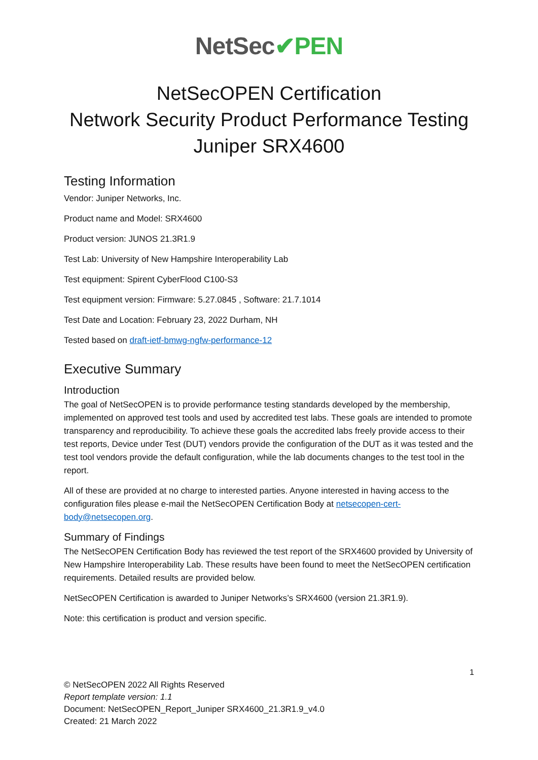NetSec✔PEN
NetSecOPEN Certification
Network Security Product Performance Testing
Juniper SRX4600
Testing Information
Vendor: Juniper Networks, Inc.
Product name and Model: SRX4600
Product version: JUNOS 21.3R1.9
Test Lab: University of New Hampshire Interoperability Lab
Test equipment: Spirent CyberFlood C100-S3
Test equipment version: Firmware: 5.27.0845 , Software: 21.7.1014
Test Date and Location: February 23, 2022 Durham, NH
Tested based on draft-ietf-bmwg-ngfw-performance-12
Executive Summary
Introduction
The goal of NetSecOPEN is to provide performance testing standards developed by the membership, implemented on approved test tools and used by accredited test labs. These goals are intended to promote transparency and reproducibility. To achieve these goals the accredited labs freely provide access to their test reports, Device under Test (DUT) vendors provide the configuration of the DUT as it was tested and the test tool vendors provide the default configuration, while the lab documents changes to the test tool in the report.
All of these are provided at no charge to interested parties. Anyone interested in having access to the configuration files please e-mail the NetSecOPEN Certification Body at netsecopen-cert-body@netsecopen.org.
Summary of Findings
The NetSecOPEN Certification Body has reviewed the test report of the SRX4600 provided by University of New Hampshire Interoperability Lab. These results have been found to meet the NetSecOPEN certification requirements. Detailed results are provided below.
NetSecOPEN Certification is awarded to Juniper Networks’s SRX4600 (version 21.3R1.9).
Note: this certification is product and version specific.
1
© NetSecOPEN 2022 All Rights Reserved
Report template version: 1.1
Document: NetSecOPEN_Report_Juniper SRX4600_21.3R1.9_v4.0
Created: 21 March 2022